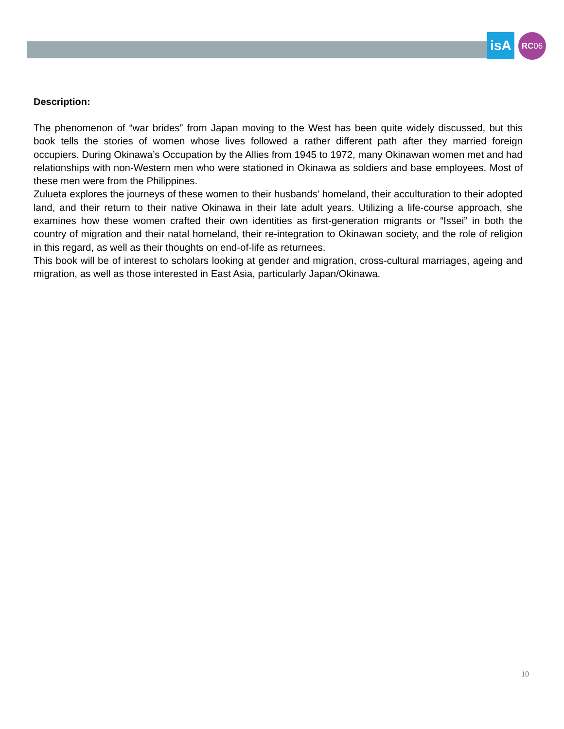isA RC06
Description:
The phenomenon of “war brides” from Japan moving to the West has been quite widely discussed, but this book tells the stories of women whose lives followed a rather different path after they married foreign occupiers. During Okinawa’s Occupation by the Allies from 1945 to 1972, many Okinawan women met and had relationships with non-Western men who were stationed in Okinawa as soldiers and base employees. Most of these men were from the Philippines.
Zulueta explores the journeys of these women to their husbands’ homeland, their acculturation to their adopted land, and their return to their native Okinawa in their late adult years. Utilizing a life-course approach, she examines how these women crafted their own identities as first-generation migrants or “Issei” in both the country of migration and their natal homeland, their re-integration to Okinawan society, and the role of religion in this regard, as well as their thoughts on end-of-life as returnees.
This book will be of interest to scholars looking at gender and migration, cross-cultural marriages, ageing and migration, as well as those interested in East Asia, particularly Japan/Okinawa.
10